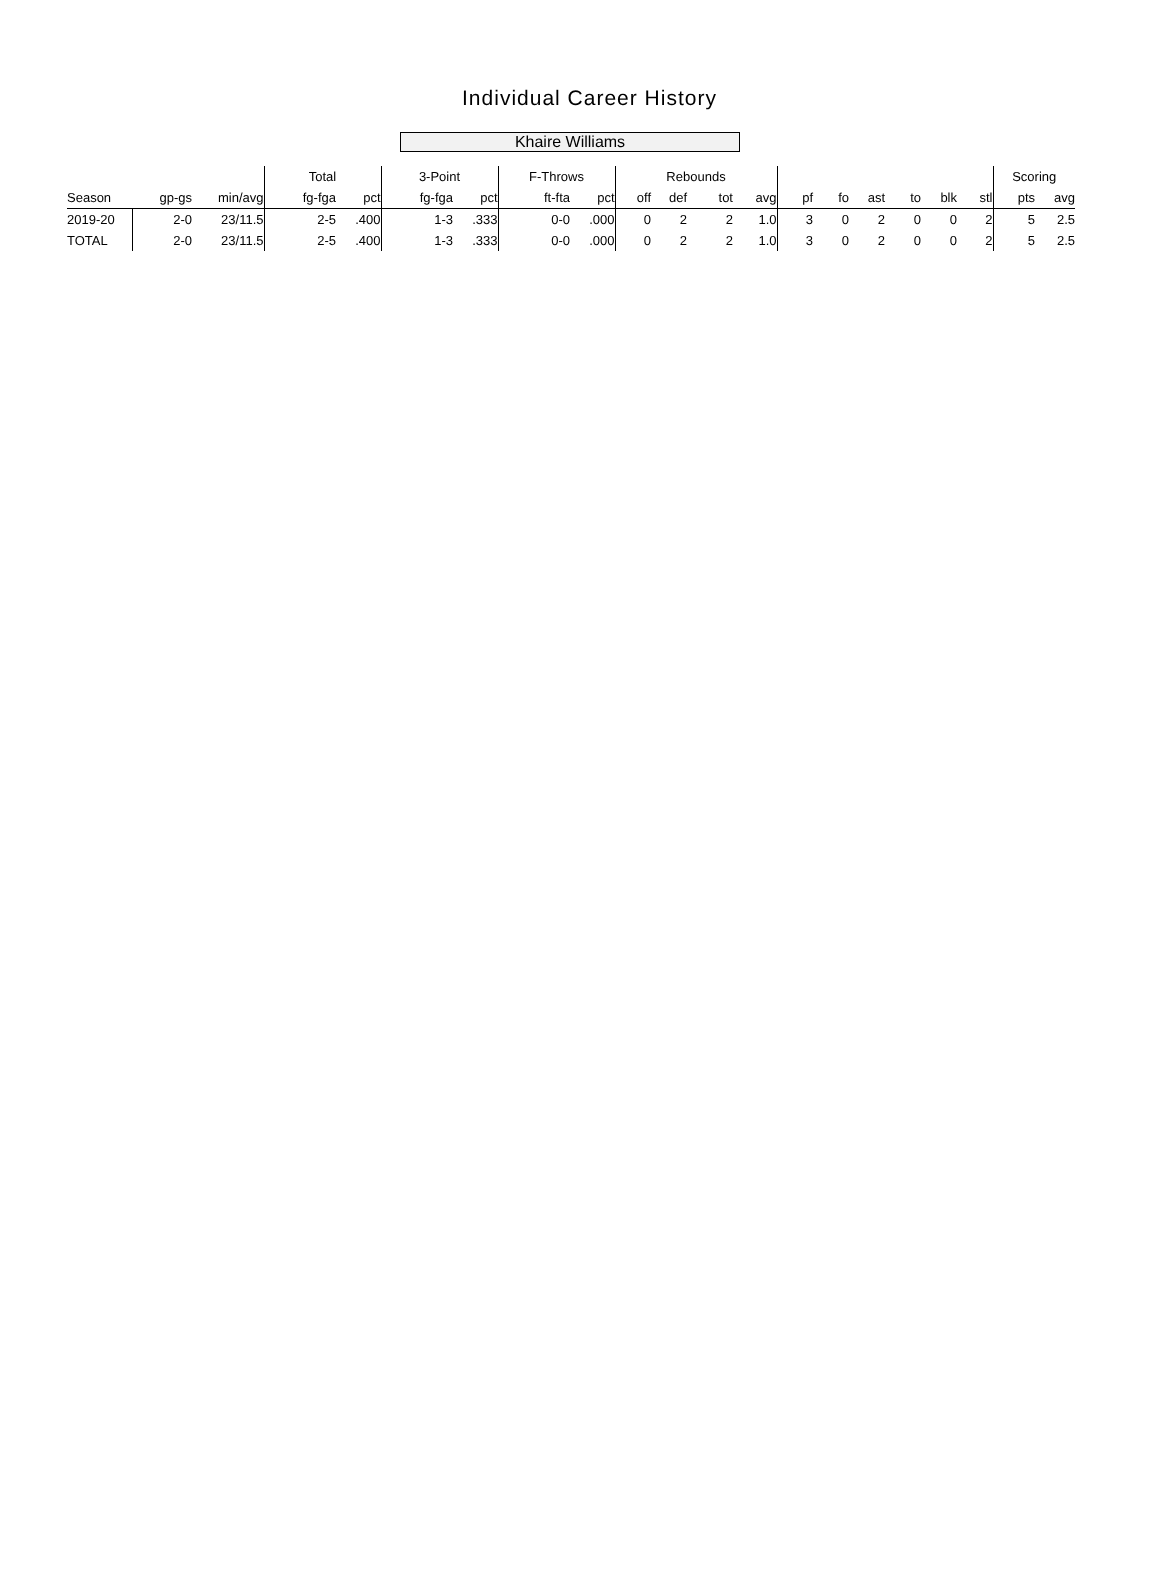Individual Career History
Khaire Williams
| | | | Total | | 3-Point | | F-Throws | | Rebounds | | | | | | | | | | Scoring | |
| --- | --- | --- | --- | --- | --- | --- | --- | --- | --- | --- | --- | --- | --- | --- | --- | --- | --- | --- | --- | --- |
| Season | gp-gs | min/avg | fg-fga | pct | fg-fga | pct | ft-fta | pct | off | def | tot | avg | pf | fo | ast | to | blk | stl | pts | avg |
| 2019-20 | 2-0 | 23/11.5 | 2-5 | .400 | 1-3 | .333 | 0-0 | .000 | 0 | 2 | 2 | 1.0 | 3 | 0 | 2 | 0 | 0 | 2 | 5 | 2.5 |
| TOTAL | 2-0 | 23/11.5 | 2-5 | .400 | 1-3 | .333 | 0-0 | .000 | 0 | 2 | 2 | 1.0 | 3 | 0 | 2 | 0 | 0 | 2 | 5 | 2.5 |